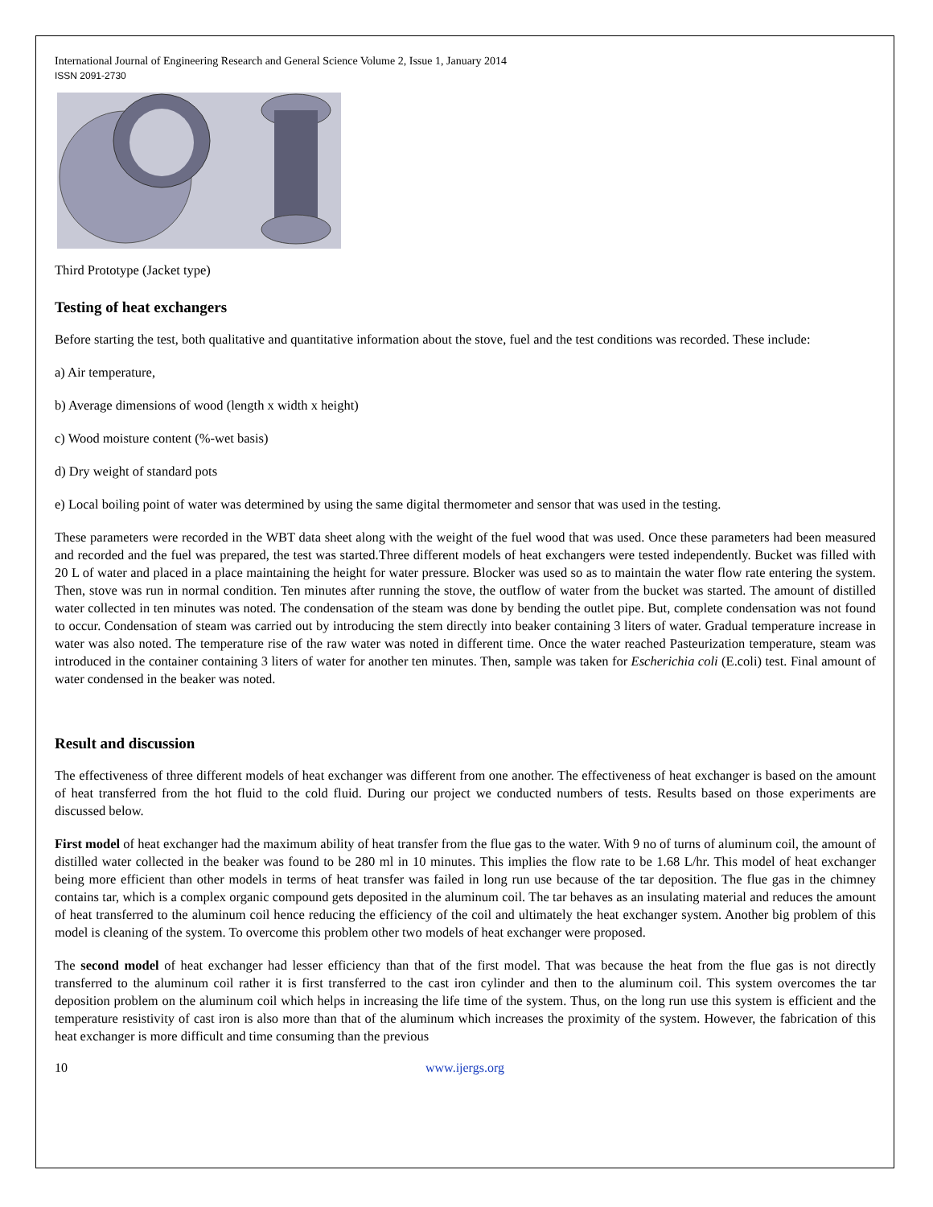International Journal of Engineering Research and General Science Volume 2, Issue 1, January 2014
ISSN 2091-2730
Third Prototype (Jacket type)
Testing of heat exchangers
Before starting the test, both qualitative and quantitative information about the stove, fuel and the test conditions was recorded. These include:
a) Air temperature,
b) Average dimensions of wood (length x width x height)
c) Wood moisture content (%-wet basis)
d) Dry weight of standard pots
e) Local boiling point of water was determined by using the same digital thermometer and sensor that was used in the testing.
These parameters were recorded in the WBT data sheet along with the weight of the fuel wood that was used. Once these parameters had been measured and recorded and the fuel was prepared, the test was started.Three different models of heat exchangers were tested independently. Bucket was filled with 20 L of water and placed in a place maintaining the height for water pressure. Blocker was used so as to maintain the water flow rate entering the system. Then, stove was run in normal condition. Ten minutes after running the stove, the outflow of water from the bucket was started. The amount of distilled water collected in ten minutes was noted. The condensation of the steam was done by bending the outlet pipe. But, complete condensation was not found to occur. Condensation of steam was carried out by introducing the stem directly into beaker containing 3 liters of water. Gradual temperature increase in water was also noted. The temperature rise of the raw water was noted in different time. Once the water reached Pasteurization temperature, steam was introduced in the container containing 3 liters of water for another ten minutes. Then, sample was taken for Escherichia coli (E.coli) test. Final amount of water condensed in the beaker was noted.
Result and discussion
The effectiveness of three different models of heat exchanger was different from one another. The effectiveness of heat exchanger is based on the amount of heat transferred from the hot fluid to the cold fluid. During our project we conducted numbers of tests. Results based on those experiments are discussed below.
First model of heat exchanger had the maximum ability of heat transfer from the flue gas to the water. With 9 no of turns of aluminum coil, the amount of distilled water collected in the beaker was found to be 280 ml in 10 minutes. This implies the flow rate to be 1.68 L/hr. This model of heat exchanger being more efficient than other models in terms of heat transfer was failed in long run use because of the tar deposition. The flue gas in the chimney contains tar, which is a complex organic compound gets deposited in the aluminum coil. The tar behaves as an insulating material and reduces the amount of heat transferred to the aluminum coil hence reducing the efficiency of the coil and ultimately the heat exchanger system. Another big problem of this model is cleaning of the system. To overcome this problem other two models of heat exchanger were proposed.
The second model of heat exchanger had lesser efficiency than that of the first model. That was because the heat from the flue gas is not directly transferred to the aluminum coil rather it is first transferred to the cast iron cylinder and then to the aluminum coil. This system overcomes the tar deposition problem on the aluminum coil which helps in increasing the life time of the system. Thus, on the long run use this system is efficient and the temperature resistivity of cast iron is also more than that of the aluminum which increases the proximity of the system. However, the fabrication of this heat exchanger is more difficult and time consuming than the previous
10 www.ijergs.org